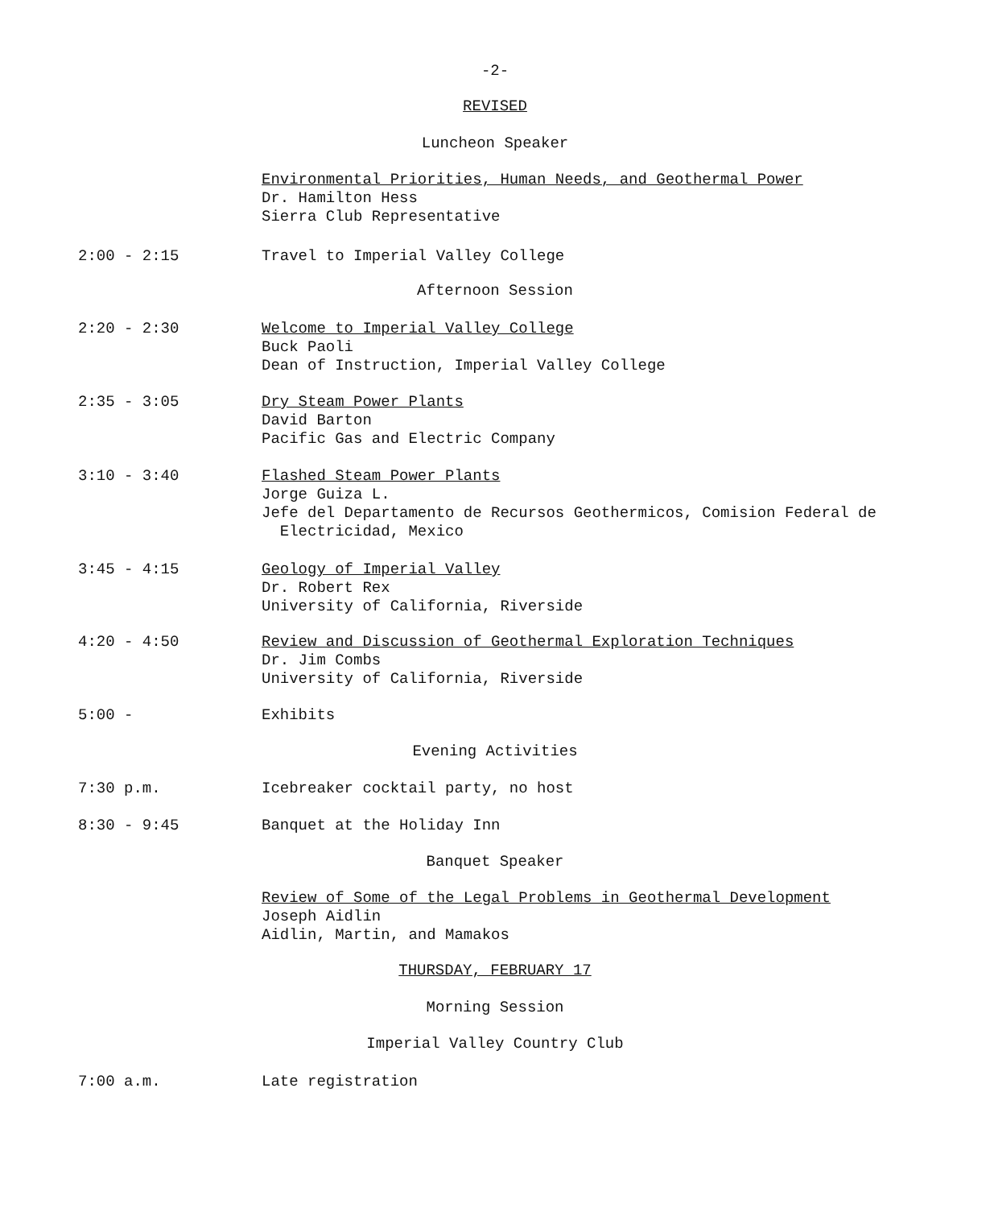-2-
REVISED
Luncheon Speaker
Environmental Priorities, Human Needs, and Geothermal Power
Dr. Hamilton Hess
Sierra Club Representative
2:00 - 2:15 Travel to Imperial Valley College
Afternoon Session
2:20 - 2:30 Welcome to Imperial Valley College
Buck Paoli
Dean of Instruction, Imperial Valley College
2:35 - 3:05 Dry Steam Power Plants
David Barton
Pacific Gas and Electric Company
3:10 - 3:40 Flashed Steam Power Plants
Jorge Guiza L.
Jefe del Departamento de Recursos Geothermicos, Comision Federal de
Electricidad, Mexico
3:45 - 4:15 Geology of Imperial Valley
Dr. Robert Rex
University of California, Riverside
4:20 - 4:50 Review and Discussion of Geothermal Exploration Techniques
Dr. Jim Combs
University of California, Riverside
5:00 - Exhibits
Evening Activities
7:30 p.m. Icebreaker cocktail party, no host
8:30 - 9:45 Banquet at the Holiday Inn
Banquet Speaker
Review of Some of the Legal Problems in Geothermal Development
Joseph Aidlin
Aidlin, Martin, and Mamakos
THURSDAY, FEBRUARY 17
Morning Session
Imperial Valley Country Club
7:00 a.m. Late registration